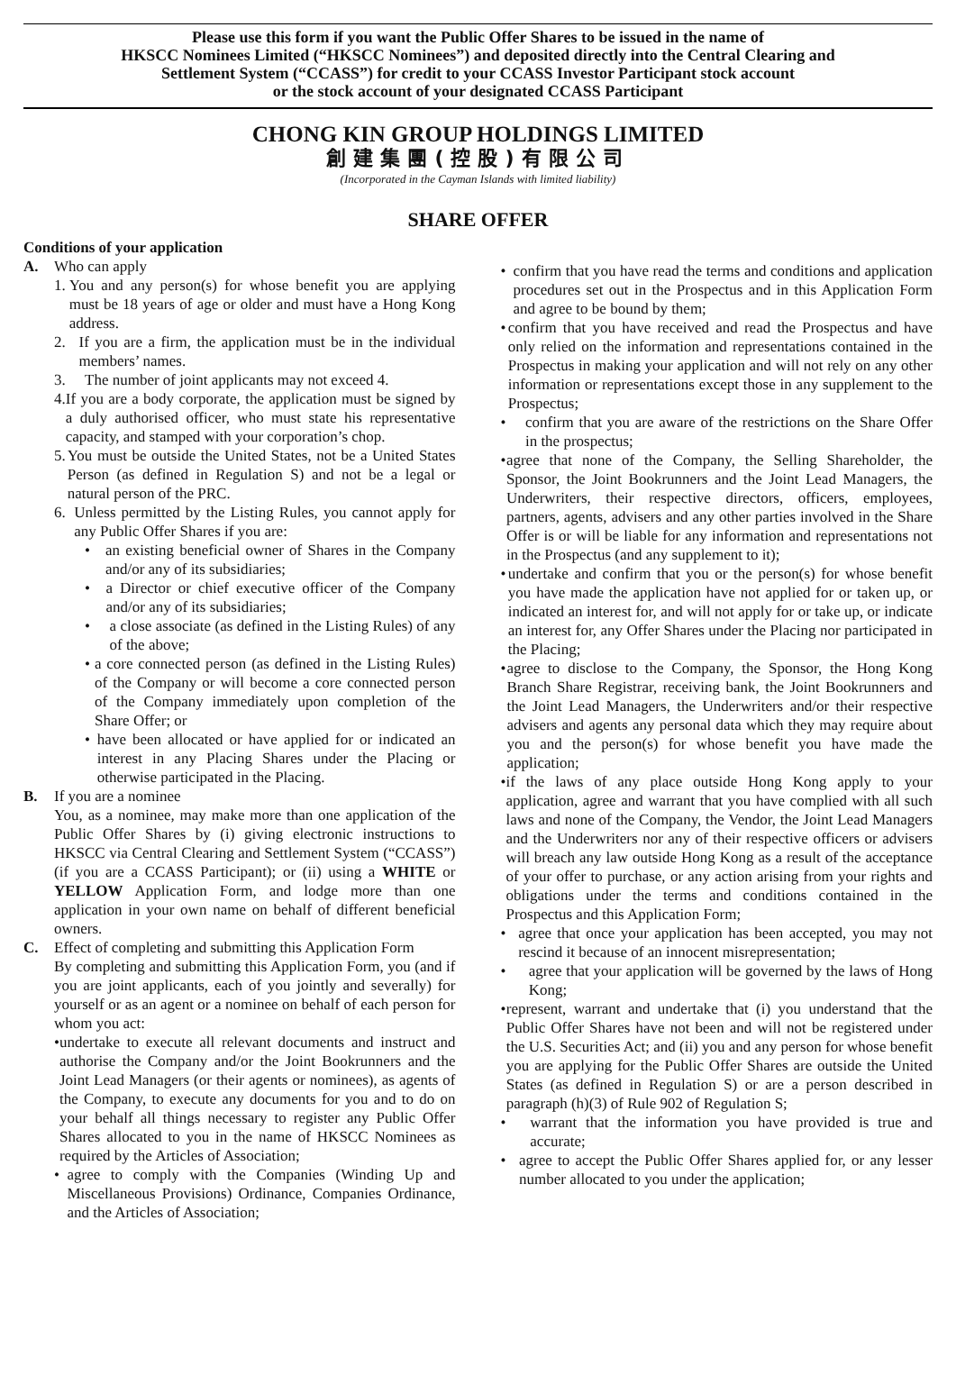Please use this form if you want the Public Offer Shares to be issued in the name of
HKSCC Nominees Limited (“HKSCC Nominees”) and deposited directly into the Central Clearing and
Settlement System (“CCASS”) for credit to your CCASS Investor Participant stock account
or the stock account of your designated CCASS Participant
CHONG KIN GROUP HOLDINGS LIMITED
創建集團(控股)有限公司
(Incorporated in the Cayman Islands with limited liability)
SHARE OFFER
Conditions of your application
A. Who can apply
1. You and any person(s) for whose benefit you are applying must be 18 years of age or older and must have a Hong Kong address.
2. If you are a firm, the application must be in the individual members’ names.
3. The number of joint applicants may not exceed 4.
4. If you are a body corporate, the application must be signed by a duly authorised officer, who must state his representative capacity, and stamped with your corporation’s chop.
5. You must be outside the United States, not be a United States Person (as defined in Regulation S) and not be a legal or natural person of the PRC.
6. Unless permitted by the Listing Rules, you cannot apply for any Public Offer Shares if you are:
• an existing beneficial owner of Shares in the Company and/or any of its subsidiaries;
• a Director or chief executive officer of the Company and/or any of its subsidiaries;
• a close associate (as defined in the Listing Rules) of any of the above;
• a core connected person (as defined in the Listing Rules) of the Company or will become a core connected person of the Company immediately upon completion of the Share Offer; or
• have been allocated or have applied for or indicated an interest in any Placing Shares under the Placing or otherwise participated in the Placing.
B. If you are a nominee
You, as a nominee, may make more than one application of the Public Offer Shares by (i) giving electronic instructions to HKSCC via Central Clearing and Settlement System (“CCASS”) (if you are a CCASS Participant); or (ii) using a WHITE or YELLOW Application Form, and lodge more than one application in your own name on behalf of different beneficial owners.
C. Effect of completing and submitting this Application Form
By completing and submitting this Application Form, you (and if you are joint applicants, each of you jointly and severally) for yourself or as an agent or a nominee on behalf of each person for whom you act:
• undertake to execute all relevant documents and instruct and authorise the Company and/or the Joint Bookrunners and the Joint Lead Managers (or their agents or nominees), as agents of the Company, to execute any documents for you and to do on your behalf all things necessary to register any Public Offer Shares allocated to you in the name of HKSCC Nominees as required by the Articles of Association;
• agree to comply with the Companies (Winding Up and Miscellaneous Provisions) Ordinance, Companies Ordinance, and the Articles of Association;
• confirm that you have read the terms and conditions and application procedures set out in the Prospectus and in this Application Form and agree to be bound by them;
• confirm that you have received and read the Prospectus and have only relied on the information and representations contained in the Prospectus in making your application and will not rely on any other information or representations except those in any supplement to the Prospectus;
• confirm that you are aware of the restrictions on the Share Offer in the prospectus;
• agree that none of the Company, the Selling Shareholder, the Sponsor, the Joint Bookrunners and the Joint Lead Managers, the Underwriters, their respective directors, officers, employees, partners, agents, advisers and any other parties involved in the Share Offer is or will be liable for any information and representations not in the Prospectus (and any supplement to it);
• undertake and confirm that you or the person(s) for whose benefit you have made the application have not applied for or taken up, or indicated an interest for, and will not apply for or take up, or indicate an interest for, any Offer Shares under the Placing nor participated in the Placing;
• agree to disclose to the Company, the Sponsor, the Hong Kong Branch Share Registrar, receiving bank, the Joint Bookrunners and the Joint Lead Managers, the Underwriters and/or their respective advisers and agents any personal data which they may require about you and the person(s) for whose benefit you have made the application;
• if the laws of any place outside Hong Kong apply to your application, agree and warrant that you have complied with all such laws and none of the Company, the Vendor, the Joint Lead Managers and the Underwriters nor any of their respective officers or advisers will breach any law outside Hong Kong as a result of the acceptance of your offer to purchase, or any action arising from your rights and obligations under the terms and conditions contained in the Prospectus and this Application Form;
• agree that once your application has been accepted, you may not rescind it because of an innocent misrepresentation;
• agree that your application will be governed by the laws of Hong Kong;
• represent, warrant and undertake that (i) you understand that the Public Offer Shares have not been and will not be registered under the U.S. Securities Act; and (ii) you and any person for whose benefit you are applying for the Public Offer Shares are outside the United States (as defined in Regulation S) or are a person described in paragraph (h)(3) of Rule 902 of Regulation S;
• warrant that the information you have provided is true and accurate;
• agree to accept the Public Offer Shares applied for, or any lesser number allocated to you under the application;